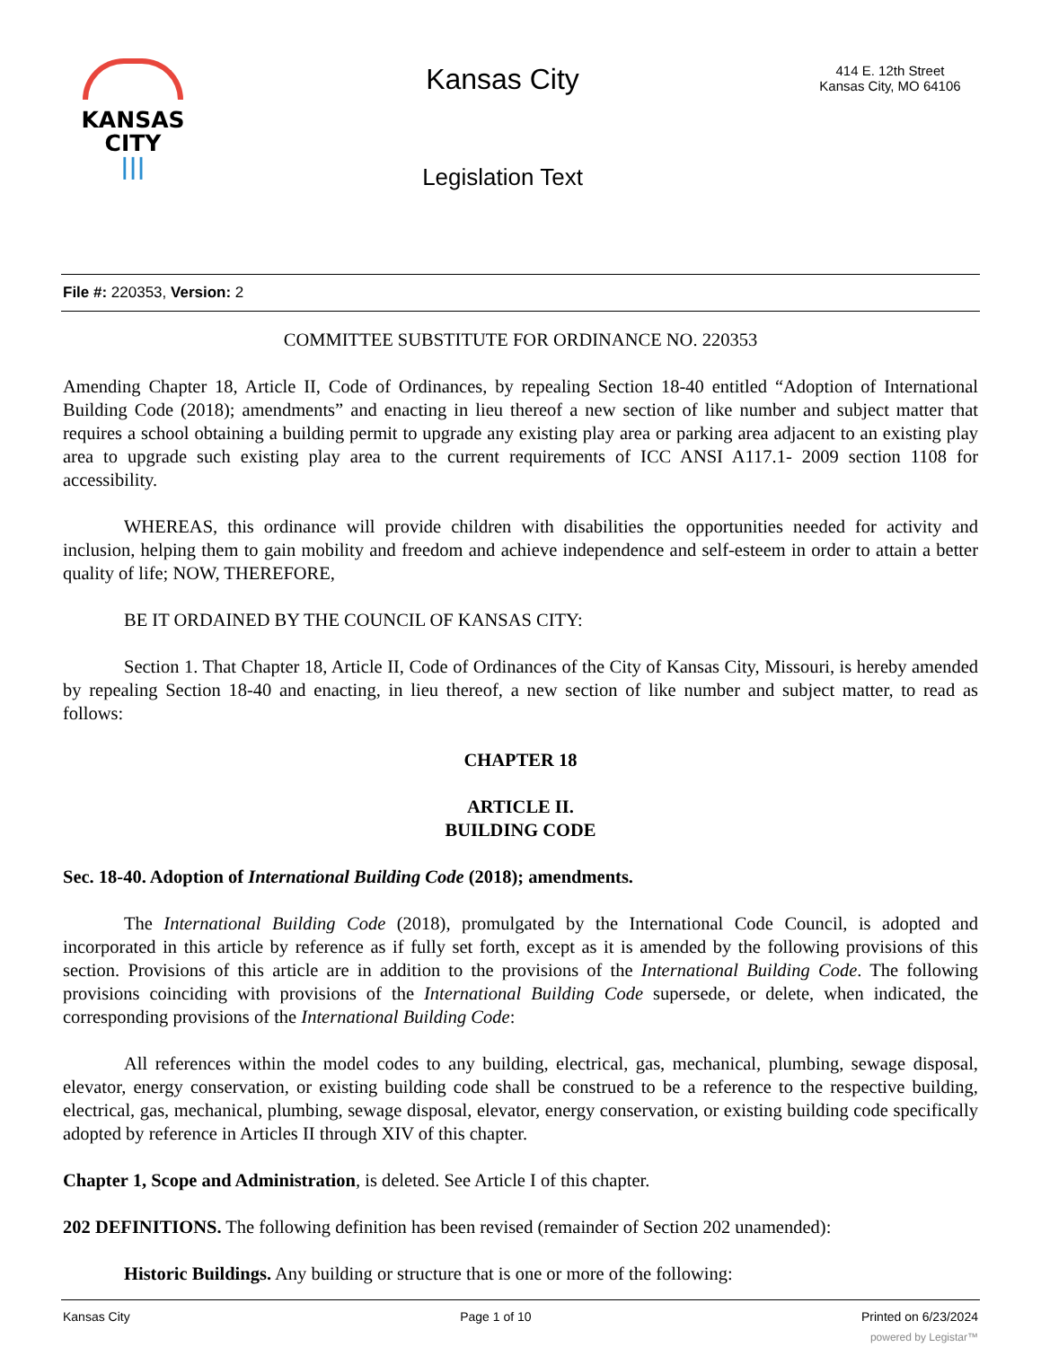KANSAS
CITY
|||
Kansas City
Legislation Text
414 E. 12th Street
Kansas City, MO 64106
File #: 220353, Version: 2
COMMITTEE SUBSTITUTE FOR ORDINANCE NO. 220353
Amending Chapter 18, Article II, Code of Ordinances, by repealing Section 18-40 entitled “Adoption of International Building Code (2018); amendments” and enacting in lieu thereof a new section of like number and subject matter that requires a school obtaining a building permit to upgrade any existing play area or parking area adjacent to an existing play area to upgrade such existing play area to the current requirements of ICC ANSI A117.1- 2009 section 1108 for accessibility.
WHEREAS, this ordinance will provide children with disabilities the opportunities needed for activity and inclusion, helping them to gain mobility and freedom and achieve independence and self-esteem in order to attain a better quality of life; NOW, THEREFORE,
BE IT ORDAINED BY THE COUNCIL OF KANSAS CITY:
Section 1. That Chapter 18, Article II, Code of Ordinances of the City of Kansas City, Missouri, is hereby amended by repealing Section 18-40 and enacting, in lieu thereof, a new section of like number and subject matter, to read as follows:
CHAPTER 18
ARTICLE II.
BUILDING CODE
Sec. 18-40. Adoption of International Building Code (2018); amendments.
The International Building Code (2018), promulgated by the International Code Council, is adopted and incorporated in this article by reference as if fully set forth, except as it is amended by the following provisions of this section. Provisions of this article are in addition to the provisions of the International Building Code. The following provisions coinciding with provisions of the International Building Code supersede, or delete, when indicated, the corresponding provisions of the International Building Code:
All references within the model codes to any building, electrical, gas, mechanical, plumbing, sewage disposal, elevator, energy conservation, or existing building code shall be construed to be a reference to the respective building, electrical, gas, mechanical, plumbing, sewage disposal, elevator, energy conservation, or existing building code specifically adopted by reference in Articles II through XIV of this chapter.
Chapter 1, Scope and Administration, is deleted. See Article I of this chapter.
202 DEFINITIONS. The following definition has been revised (remainder of Section 202 unamended):
Historic Buildings. Any building or structure that is one or more of the following:
Kansas City Page 1 of 10 Printed on 6/23/2024
powered by Legistar™